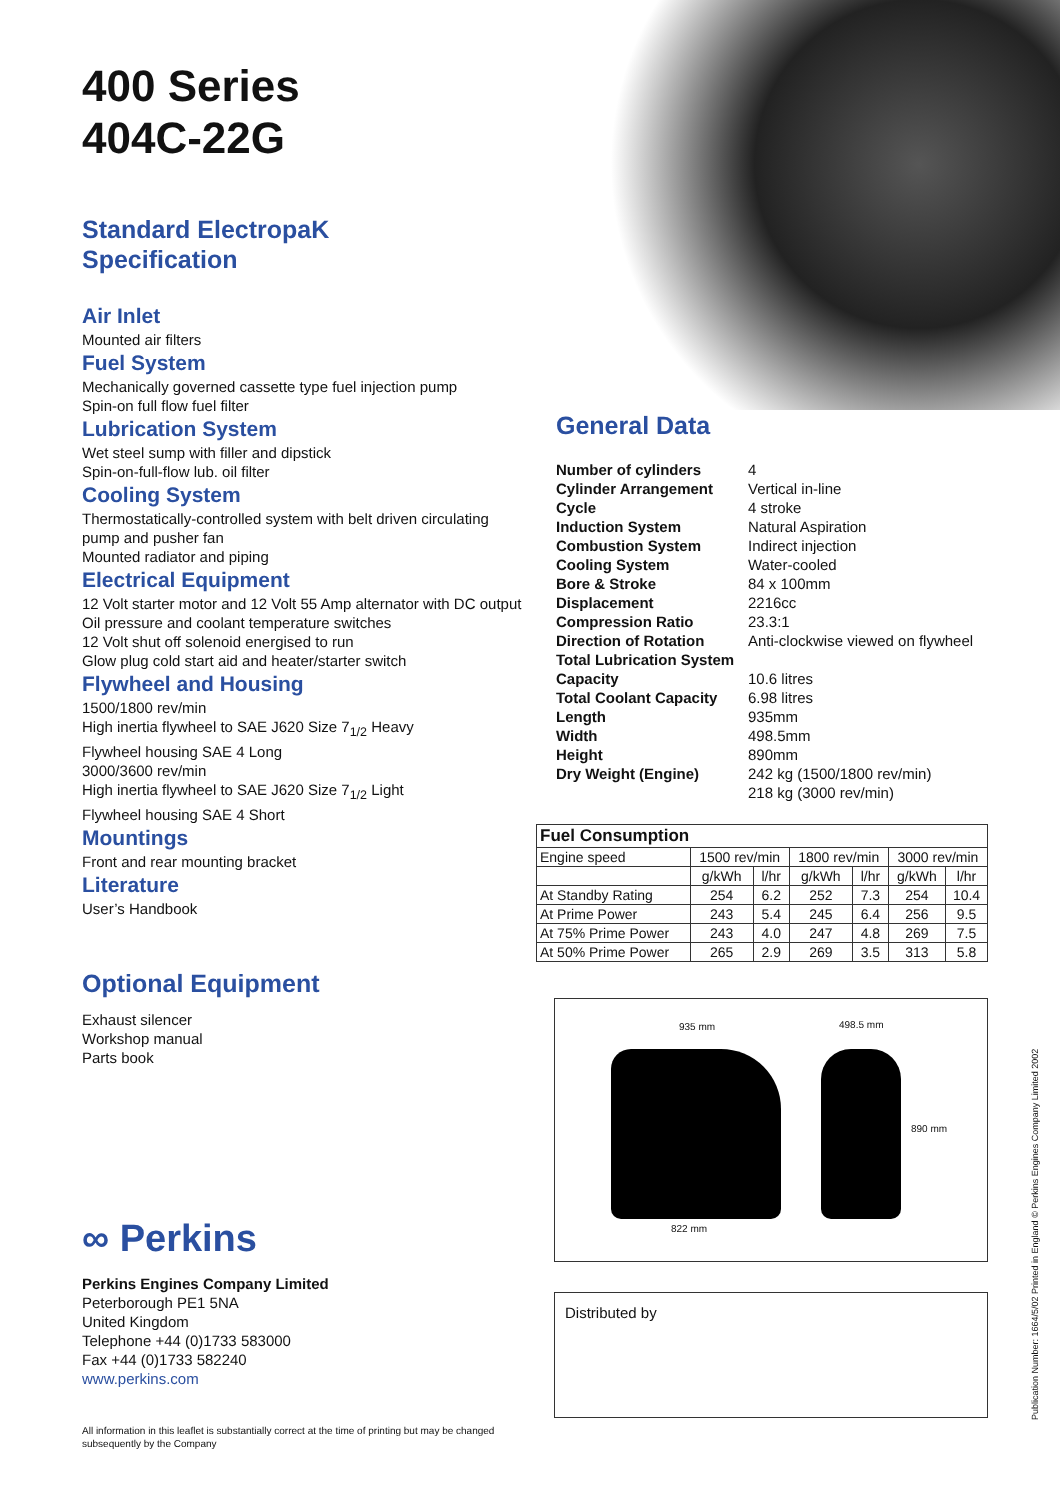400 Series
404C-22G
Standard ElectropaK
Specification
Air Inlet
Mounted air filters
Fuel System
Mechanically governed cassette type fuel injection pump
Spin-on full flow fuel filter
Lubrication System
Wet steel sump with filler and dipstick
Spin-on-full-flow lub. oil filter
Cooling System
Thermostatically-controlled system with belt driven circulating pump and pusher fan
Mounted radiator and piping
Electrical Equipment
12 Volt starter motor and 12 Volt 55 Amp alternator with DC output
Oil pressure and coolant temperature switches
12 Volt shut off solenoid energised to run
Glow plug cold start aid and heater/starter switch
Flywheel and Housing
1500/1800 rev/min
High inertia flywheel to SAE J620 Size 7<sub>1/2</sub> Heavy
Flywheel housing SAE 4 Long
3000/3600 rev/min
High inertia flywheel to SAE J620 Size 7<sub>1/2</sub> Light
Flywheel housing SAE 4 Short
Mountings
Front and rear mounting bracket
Literature
User’s Handbook
Optional Equipment
Exhaust silencer
Workshop manual
Parts book
∞ Perkins
Perkins Engines Company Limited
Peterborough PE1 5NA
United Kingdom
Telephone +44 (0)1733 583000
Fax +44 (0)1733 582240
www.perkins.com
All information in this leaflet is substantially correct at the time of printing but may be changed subsequently by the Company
General Data
| Number of cylinders | 4 |
| Cylinder Arrangement | Vertical in-line |
| Cycle | 4 stroke |
| Induction System | Natural Aspiration |
| Combustion System | Indirect injection |
| Cooling System | Water-cooled |
| Bore & Stroke | 84 x 100mm |
| Displacement | 2216cc |
| Compression Ratio | 23.3:1 |
| Direction of Rotation | Anti-clockwise viewed on flywheel |
| Total Lubrication System | |
| Capacity | 10.6 litres |
| Total Coolant Capacity | 6.98 litres |
| Length | 935mm |
| Width | 498.5mm |
| Height | 890mm |
| Dry Weight (Engine) | 242 kg (1500/1800 rev/min) 218 kg (3000 rev/min) |
| Fuel Consumption | | | | | | |
| --- | --- | --- | --- | --- | --- | --- |
| Engine speed | 1500 rev/min | | 1800 rev/min | | 3000 rev/min | |
| | g/kWh | l/hr | g/kWh | l/hr | g/kWh | l/hr |
| At Standby Rating | 254 | 6.2 | 252 | 7.3 | 254 | 10.4 |
| At Prime Power | 243 | 5.4 | 245 | 6.4 | 256 | 9.5 |
| At 75% Prime Power | 243 | 4.0 | 247 | 4.8 | 269 | 7.5 |
| At 50% Prime Power | 265 | 2.9 | 269 | 3.5 | 313 | 5.8 |
935 mm 498.5 mm
890 mm
822 mm
Distributed by
Publication Number: 1664/5/02 Printed in England © Perkins Engines Company Limited 2002